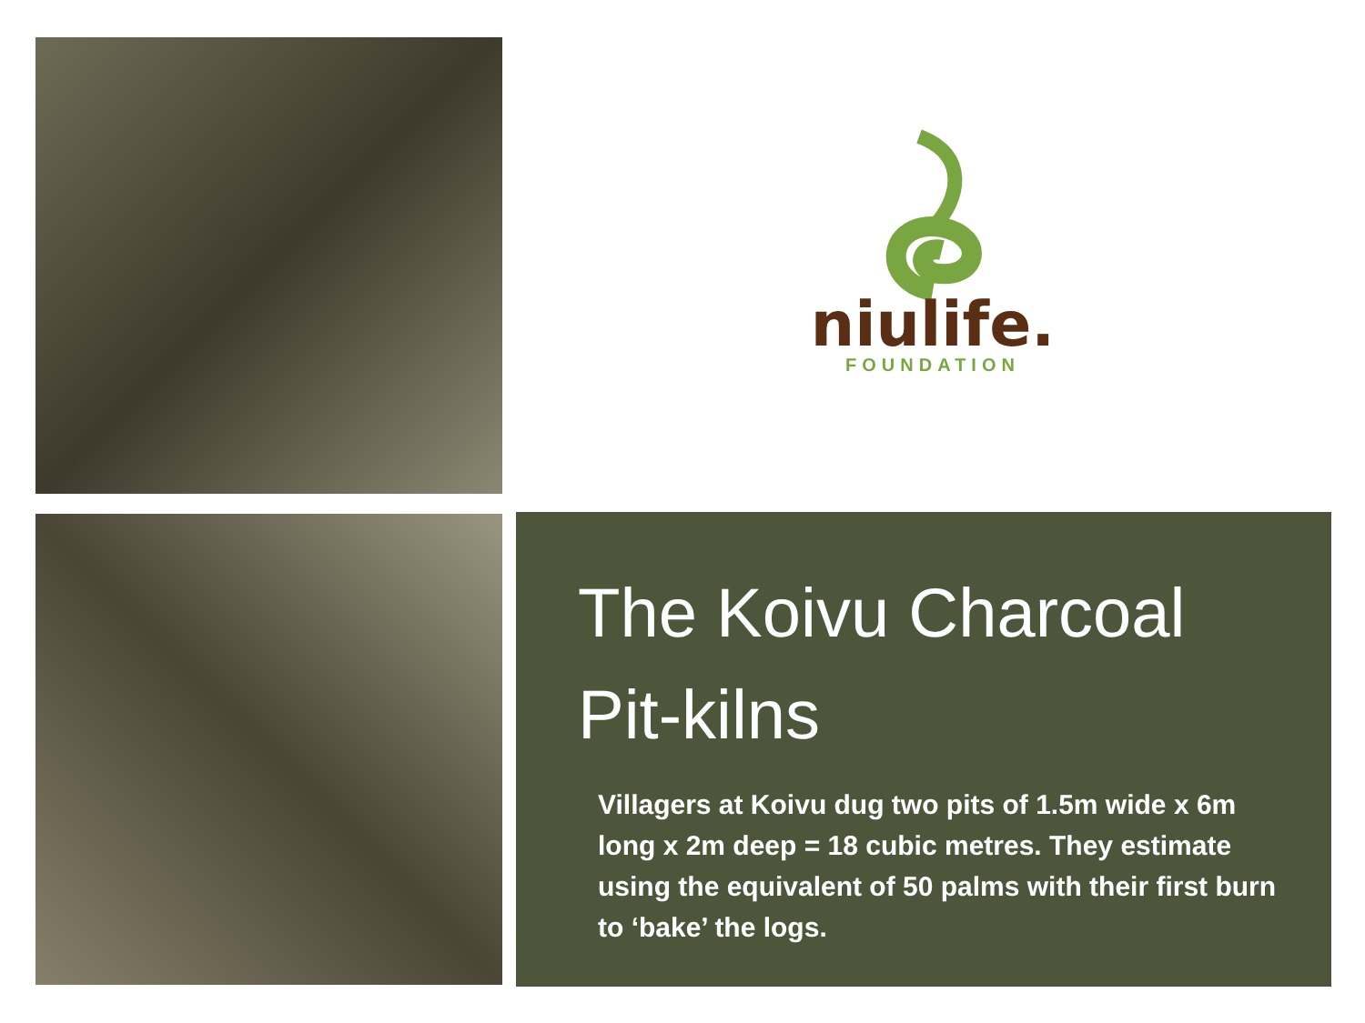niulife.
FOUNDATION
The Koivu Charcoal Pit-kilns
Villagers at Koivu dug two pits of 1.5m wide x 6m long x 2m deep = 18 cubic metres. They estimate using the equivalent of 50 palms with their first burn to ‘bake’ the logs.